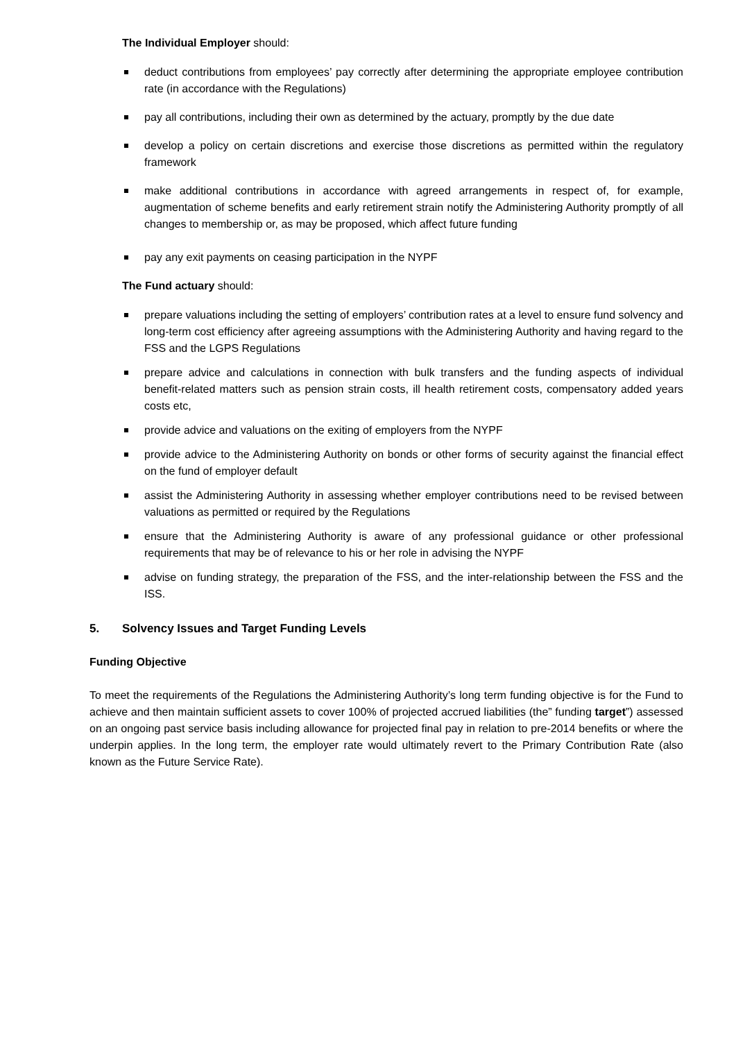The Individual Employer should:
deduct contributions from employees’ pay correctly after determining the appropriate employee contribution rate (in accordance with the Regulations)
pay all contributions, including their own as determined by the actuary, promptly by the due date
develop a policy on certain discretions and exercise those discretions as permitted within the regulatory framework
make additional contributions in accordance with agreed arrangements in respect of, for example, augmentation of scheme benefits and early retirement strain notify the Administering Authority promptly of all changes to membership or, as may be proposed, which affect future funding
pay any exit payments on ceasing participation in the NYPF
The Fund actuary should:
prepare valuations including the setting of employers’ contribution rates at a level to ensure fund solvency and long-term cost efficiency after agreeing assumptions with the Administering Authority and having regard to the FSS and the LGPS Regulations
prepare advice and calculations in connection with bulk transfers and the funding aspects of individual benefit-related matters such as pension strain costs, ill health retirement costs, compensatory added years costs etc,
provide advice and valuations on the exiting of employers from the NYPF
provide advice to the Administering Authority on bonds or other forms of security against the financial effect on the fund of employer default
assist the Administering Authority in assessing whether employer contributions need to be revised between valuations as permitted or required by the Regulations
ensure that the Administering Authority is aware of any professional guidance or other professional requirements that may be of relevance to his or her role in advising the NYPF
advise on funding strategy, the preparation of the FSS, and the inter-relationship between the FSS and the ISS.
5. Solvency Issues and Target Funding Levels
Funding Objective
To meet the requirements of the Regulations the Administering Authority’s long term funding objective is for the Fund to achieve and then maintain sufficient assets to cover 100% of projected accrued liabilities (the” funding target”) assessed on an ongoing past service basis including allowance for projected final pay in relation to pre-2014 benefits or where the underpin applies. In the long term, the employer rate would ultimately revert to the Primary Contribution Rate (also known as the Future Service Rate).